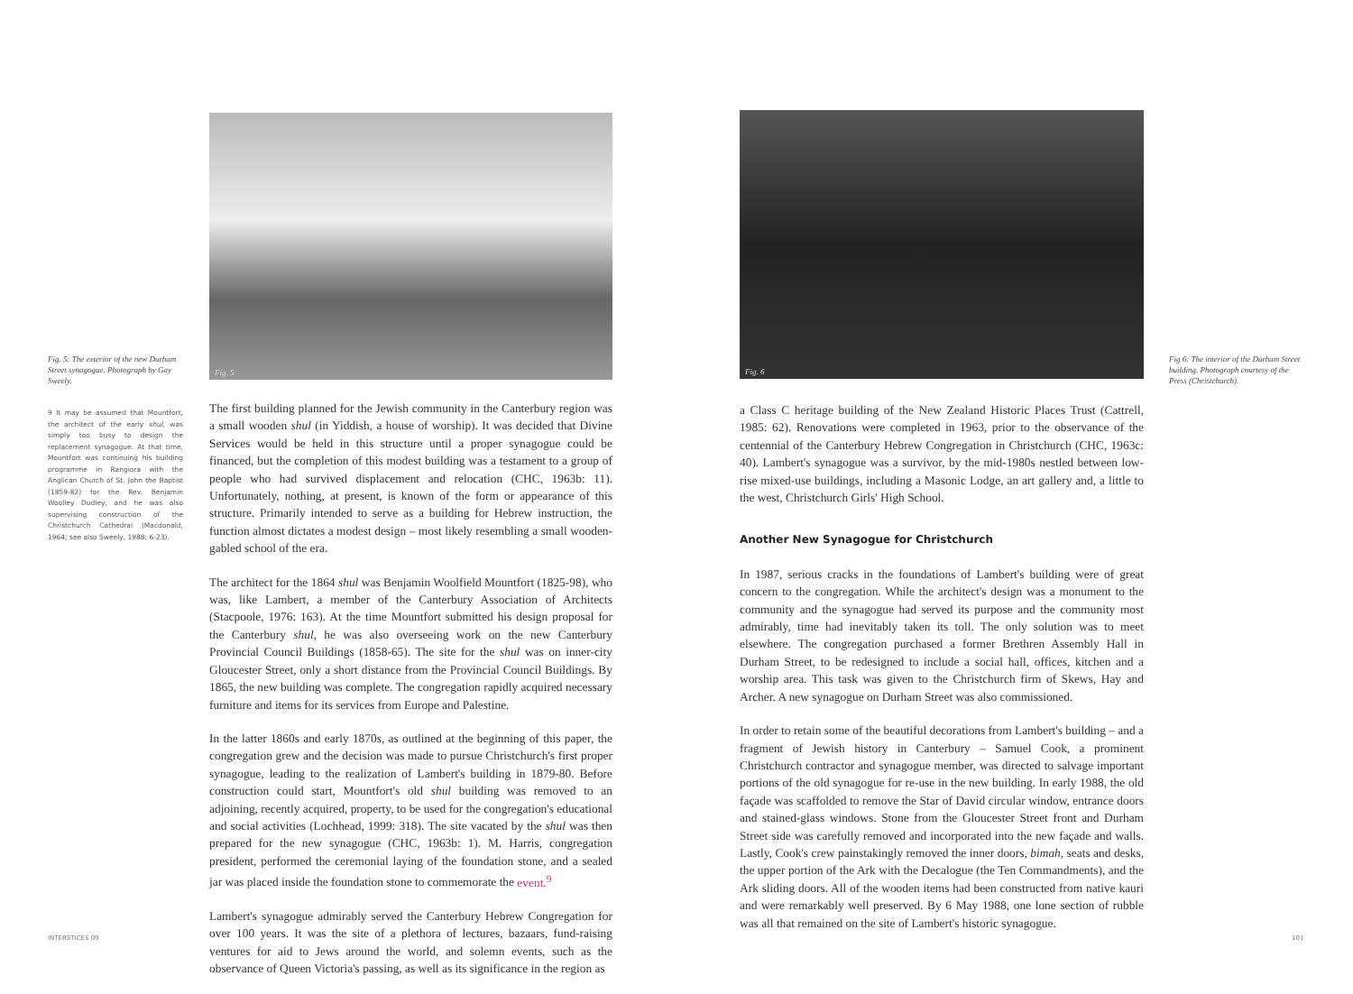Fig. 5: The exterior of the new Durham Street synagogue. Photograph by Gay Sweely.
9 It may be assumed that Mountfort, the architect of the early shul, was simply too busy to design the replacement synagogue. At that time, Mountfort was continuing his building programme in Rangiora with the Anglican Church of St. John the Baptist (1859-82) for the Rev. Benjamin Woolley Dudley, and he was also supervising construction of the Christchurch Cathedral (Macdonald, 1964; see also Sweely, 1988: 6-23).
Fig. 5
The first building planned for the Jewish community in the Canterbury region was a small wooden shul (in Yiddish, a house of worship). It was decided that Divine Services would be held in this structure until a proper synagogue could be financed, but the completion of this modest building was a testament to a group of people who had survived displacement and relocation (CHC, 1963b: 11). Unfortunately, nothing, at present, is known of the form or appearance of this structure. Primarily intended to serve as a building for Hebrew instruction, the function almost dictates a modest design – most likely resembling a small wooden-gabled school of the era.
The architect for the 1864 shul was Benjamin Woolfield Mountfort (1825-98), who was, like Lambert, a member of the Canterbury Association of Architects (Stacpoole, 1976: 163). At the time Mountfort submitted his design proposal for the Canterbury shul, he was also overseeing work on the new Canterbury Provincial Council Buildings (1858-65). The site for the shul was on inner-city Gloucester Street, only a short distance from the Provincial Council Buildings. By 1865, the new building was complete. The congregation rapidly acquired necessary furniture and items for its services from Europe and Palestine.
In the latter 1860s and early 1870s, as outlined at the beginning of this paper, the congregation grew and the decision was made to pursue Christchurch's first proper synagogue, leading to the realization of Lambert's building in 1879-80. Before construction could start, Mountfort's old shul building was removed to an adjoining, recently acquired, property, to be used for the congregation's educational and social activities (Lochhead, 1999: 318). The site vacated by the shul was then prepared for the new synagogue (CHC, 1963b: 1). M. Harris, congregation president, performed the ceremonial laying of the foundation stone, and a sealed jar was placed inside the foundation stone to commemorate the event.<sup>9</sup>
Lambert's synagogue admirably served the Canterbury Hebrew Congregation for over 100 years. It was the site of a plethora of lectures, bazaars, fund-raising ventures for aid to Jews around the world, and solemn events, such as the observance of Queen Victoria's passing, as well as its significance in the region as
Fig. 6
a Class C heritage building of the New Zealand Historic Places Trust (Cattrell, 1985: 62). Renovations were completed in 1963, prior to the observance of the centennial of the Canterbury Hebrew Congregation in Christchurch (CHC, 1963c: 40). Lambert's synagogue was a survivor, by the mid-1980s nestled between low-rise mixed-use buildings, including a Masonic Lodge, an art gallery and, a little to the west, Christchurch Girls' High School.
Another New Synagogue for Christchurch
In 1987, serious cracks in the foundations of Lambert's building were of great concern to the congregation. While the architect's design was a monument to the community and the synagogue had served its purpose and the community most admirably, time had inevitably taken its toll. The only solution was to meet elsewhere. The congregation purchased a former Brethren Assembly Hall in Durham Street, to be redesigned to include a social hall, offices, kitchen and a worship area. This task was given to the Christchurch firm of Skews, Hay and Archer. A new synagogue on Durham Street was also commissioned.
In order to retain some of the beautiful decorations from Lambert's building – and a fragment of Jewish history in Canterbury – Samuel Cook, a prominent Christchurch contractor and synagogue member, was directed to salvage important portions of the old synagogue for re-use in the new building. In early 1988, the old façade was scaffolded to remove the Star of David circular window, entrance doors and stained-glass windows. Stone from the Gloucester Street front and Durham Street side was carefully removed and incorporated into the new façade and walls. Lastly, Cook's crew painstakingly removed the inner doors, bimah, seats and desks, the upper portion of the Ark with the Decalogue (the Ten Commandments), and the Ark sliding doors. All of the wooden items had been constructed from native kauri and were remarkably well preserved. By 6 May 1988, one lone section of rubble was all that remained on the site of Lambert's historic synagogue.
Fig 6: The interior of the Durham Street building. Photograph courtesy of the Press (Christchurch).
INTERSTICES 09 101